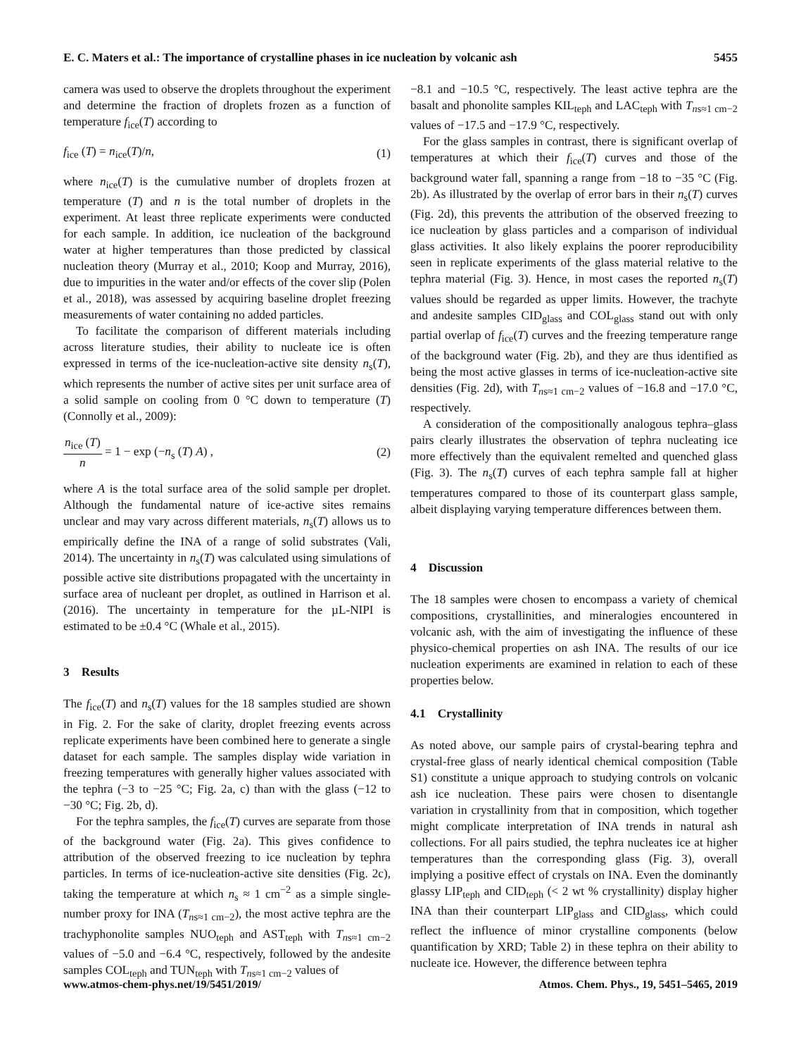E. C. Maters et al.: The importance of crystalline phases in ice nucleation by volcanic ash 5455
camera was used to observe the droplets throughout the experiment and determine the fraction of droplets frozen as a function of temperature f<sub>ice</sub>(T) according to
f<sub>ice</sub> (T) = n<sub>ice</sub>(T)/n, (1)
where n<sub>ice</sub>(T) is the cumulative number of droplets frozen at temperature (T) and n is the total number of droplets in the experiment. At least three replicate experiments were conducted for each sample. In addition, ice nucleation of the background water at higher temperatures than those predicted by classical nucleation theory (Murray et al., 2010; Koop and Murray, 2016), due to impurities in the water and/or effects of the cover slip (Polen et al., 2018), was assessed by acquiring baseline droplet freezing measurements of water containing no added particles.
To facilitate the comparison of different materials including across literature studies, their ability to nucleate ice is often expressed in terms of the ice-nucleation-active site density n<sub>s</sub>(T), which represents the number of active sites per unit surface area of a solid sample on cooling from 0 °C down to temperature (T) (Connolly et al., 2009):
n<sub>ice</sub> (T) n = 1 − exp (−n<sub>s</sub> (T) A) , (2)
where A is the total surface area of the solid sample per droplet. Although the fundamental nature of ice-active sites remains unclear and may vary across different materials, n<sub>s</sub>(T) allows us to empirically define the INA of a range of solid substrates (Vali, 2014). The uncertainty in n<sub>s</sub>(T) was calculated using simulations of possible active site distributions propagated with the uncertainty in surface area of nucleant per droplet, as outlined in Harrison et al. (2016). The uncertainty in temperature for the µL-NIPI is estimated to be ±0.4 °C (Whale et al., 2015).
3 Results
The f<sub>ice</sub>(T) and n<sub>s</sub>(T) values for the 18 samples studied are shown in Fig. 2. For the sake of clarity, droplet freezing events across replicate experiments have been combined here to generate a single dataset for each sample. The samples display wide variation in freezing temperatures with generally higher values associated with the tephra (−3 to −25 °C; Fig. 2a, c) than with the glass (−12 to −30 °C; Fig. 2b, d).
For the tephra samples, the f<sub>ice</sub>(T) curves are separate from those of the background water (Fig. 2a). This gives confidence to attribution of the observed freezing to ice nucleation by tephra particles. In terms of ice-nucleation-active site densities (Fig. 2c), taking the temperature at which n<sub>s</sub> ≈ 1 cm<sup>−2</sup> as a simple single-number proxy for INA (T<sub>ns≈1 cm−2</sub>), the most active tephra are the trachyphonolite samples NUO<sub>teph</sub> and AST<sub>teph</sub> with T<sub>ns≈1 cm−2</sub> values of −5.0 and −6.4 °C, respectively, followed by the andesite samples COL<sub>teph</sub> and TUN<sub>teph</sub> with T<sub>ns≈1 cm−2</sub> values of
−8.1 and −10.5 °C, respectively. The least active tephra are the basalt and phonolite samples KIL<sub>teph</sub> and LAC<sub>teph</sub> with T<sub>ns≈1 cm−2</sub> values of −17.5 and −17.9 °C, respectively.
For the glass samples in contrast, there is significant overlap of temperatures at which their f<sub>ice</sub>(T) curves and those of the background water fall, spanning a range from −18 to −35 °C (Fig. 2b). As illustrated by the overlap of error bars in their n<sub>s</sub>(T) curves (Fig. 2d), this prevents the attribution of the observed freezing to ice nucleation by glass particles and a comparison of individual glass activities. It also likely explains the poorer reproducibility seen in replicate experiments of the glass material relative to the tephra material (Fig. 3). Hence, in most cases the reported n<sub>s</sub>(T) values should be regarded as upper limits. However, the trachyte and andesite samples CID<sub>glass</sub> and COL<sub>glass</sub> stand out with only partial overlap of f<sub>ice</sub>(T) curves and the freezing temperature range of the background water (Fig. 2b), and they are thus identified as being the most active glasses in terms of ice-nucleation-active site densities (Fig. 2d), with T<sub>ns≈1 cm−2</sub> values of −16.8 and −17.0 °C, respectively.
A consideration of the compositionally analogous tephra–glass pairs clearly illustrates the observation of tephra nucleating ice more effectively than the equivalent remelted and quenched glass (Fig. 3). The n<sub>s</sub>(T) curves of each tephra sample fall at higher temperatures compared to those of its counterpart glass sample, albeit displaying varying temperature differences between them.
4 Discussion
The 18 samples were chosen to encompass a variety of chemical compositions, crystallinities, and mineralogies encountered in volcanic ash, with the aim of investigating the influence of these physico-chemical properties on ash INA. The results of our ice nucleation experiments are examined in relation to each of these properties below.
4.1 Crystallinity
As noted above, our sample pairs of crystal-bearing tephra and crystal-free glass of nearly identical chemical composition (Table S1) constitute a unique approach to studying controls on volcanic ash ice nucleation. These pairs were chosen to disentangle variation in crystallinity from that in composition, which together might complicate interpretation of INA trends in natural ash collections. For all pairs studied, the tephra nucleates ice at higher temperatures than the corresponding glass (Fig. 3), overall implying a positive effect of crystals on INA. Even the dominantly glassy LIP<sub>teph</sub> and CID<sub>teph</sub> (< 2 wt % crystallinity) display higher INA than their counterpart LIP<sub>glass</sub> and CID<sub>glass</sub>, which could reflect the influence of minor crystalline components (below quantification by XRD; Table 2) in these tephra on their ability to nucleate ice. However, the difference between tephra
www.atmos-chem-phys.net/19/5451/2019/ Atmos. Chem. Phys., 19, 5451–5465, 2019